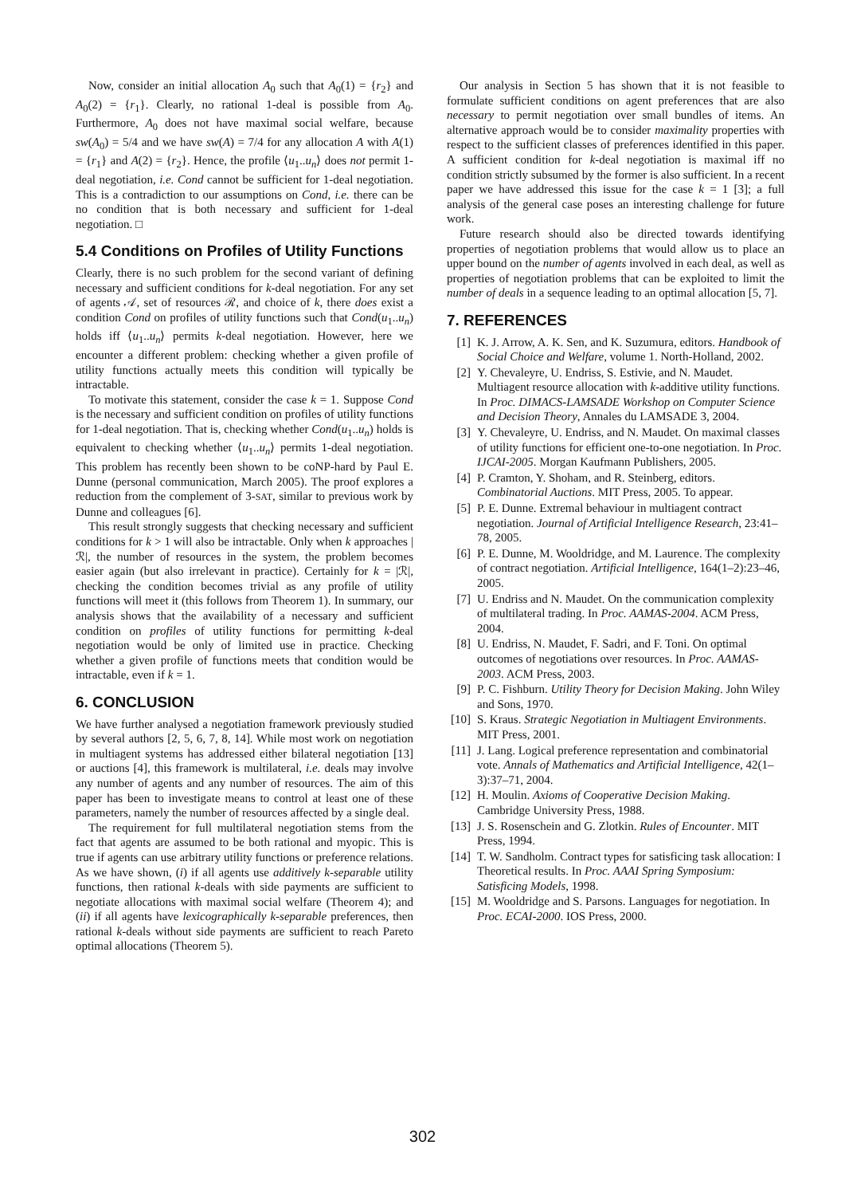Now, consider an initial allocation A<sub>0</sub> such that A<sub>0</sub>(1) = {r<sub>2</sub>} and A<sub>0</sub>(2) = {r<sub>1</sub>}. Clearly, no rational 1-deal is possible from A<sub>0</sub>. Furthermore, A<sub>0</sub> does not have maximal social welfare, because sw(A<sub>0</sub>) = 5/4 and we have sw(A) = 7/4 for any allocation A with A(1) = {r<sub>1</sub>} and A(2) = {r<sub>2</sub>}. Hence, the profile ⟨u<sub>1</sub>..u<sub>n</sub>⟩ does not permit 1-deal negotiation, i.e. Cond cannot be sufficient for 1-deal negotiation. This is a contradiction to our assumptions on Cond, i.e. there can be no condition that is both necessary and sufficient for 1-deal negotiation. □
5.4 Conditions on Profiles of Utility Functions
Clearly, there is no such problem for the second variant of defining necessary and sufficient conditions for k-deal negotiation. For any set of agents 𝒜, set of resources ℛ, and choice of k, there does exist a condition Cond on profiles of utility functions such that Cond(u<sub>1</sub>..u<sub>n</sub>) holds iff ⟨u<sub>1</sub>..u<sub>n</sub>⟩ permits k-deal negotiation. However, here we encounter a different problem: checking whether a given profile of utility functions actually meets this condition will typically be intractable.
To motivate this statement, consider the case k = 1. Suppose Cond is the necessary and sufficient condition on profiles of utility functions for 1-deal negotiation. That is, checking whether Cond(u<sub>1</sub>..u<sub>n</sub>) holds is equivalent to checking whether ⟨u<sub>1</sub>..u<sub>n</sub>⟩ permits 1-deal negotiation. This problem has recently been shown to be coNP-hard by Paul E. Dunne (personal communication, March 2005). The proof explores a reduction from the complement of 3-SAT, similar to previous work by Dunne and colleagues [6].
This result strongly suggests that checking necessary and sufficient conditions for k > 1 will also be intractable. Only when k approaches |ℛ|, the number of resources in the system, the problem becomes easier again (but also irrelevant in practice). Certainly for k = |ℛ|, checking the condition becomes trivial as any profile of utility functions will meet it (this follows from Theorem 1). In summary, our analysis shows that the availability of a necessary and sufficient condition on profiles of utility functions for permitting k-deal negotiation would be only of limited use in practice. Checking whether a given profile of functions meets that condition would be intractable, even if k = 1.
6. CONCLUSION
We have further analysed a negotiation framework previously studied by several authors [2, 5, 6, 7, 8, 14]. While most work on negotiation in multiagent systems has addressed either bilateral negotiation [13] or auctions [4], this framework is multilateral, i.e. deals may involve any number of agents and any number of resources. The aim of this paper has been to investigate means to control at least one of these parameters, namely the number of resources affected by a single deal.
The requirement for full multilateral negotiation stems from the fact that agents are assumed to be both rational and myopic. This is true if agents can use arbitrary utility functions or preference relations. As we have shown, (i) if all agents use additively k-separable utility functions, then rational k-deals with side payments are sufficient to negotiate allocations with maximal social welfare (Theorem 4); and (ii) if all agents have lexicographically k-separable preferences, then rational k-deals without side payments are sufficient to reach Pareto optimal allocations (Theorem 5).
Our analysis in Section 5 has shown that it is not feasible to formulate sufficient conditions on agent preferences that are also necessary to permit negotiation over small bundles of items. An alternative approach would be to consider maximality properties with respect to the sufficient classes of preferences identified in this paper. A sufficient condition for k-deal negotiation is maximal iff no condition strictly subsumed by the former is also sufficient. In a recent paper we have addressed this issue for the case k = 1 [3]; a full analysis of the general case poses an interesting challenge for future work.
Future research should also be directed towards identifying properties of negotiation problems that would allow us to place an upper bound on the number of agents involved in each deal, as well as properties of negotiation problems that can be exploited to limit the number of deals in a sequence leading to an optimal allocation [5, 7].
7. REFERENCES
[1] K. J. Arrow, A. K. Sen, and K. Suzumura, editors. Handbook of Social Choice and Welfare, volume 1. North-Holland, 2002.
[2] Y. Chevaleyre, U. Endriss, S. Estivie, and N. Maudet. Multiagent resource allocation with k-additive utility functions. In Proc. DIMACS-LAMSADE Workshop on Computer Science and Decision Theory, Annales du LAMSADE 3, 2004.
[3] Y. Chevaleyre, U. Endriss, and N. Maudet. On maximal classes of utility functions for efficient one-to-one negotiation. In Proc. IJCAI-2005. Morgan Kaufmann Publishers, 2005.
[4] P. Cramton, Y. Shoham, and R. Steinberg, editors. Combinatorial Auctions. MIT Press, 2005. To appear.
[5] P. E. Dunne. Extremal behaviour in multiagent contract negotiation. Journal of Artificial Intelligence Research, 23:41–78, 2005.
[6] P. E. Dunne, M. Wooldridge, and M. Laurence. The complexity of contract negotiation. Artificial Intelligence, 164(1–2):23–46, 2005.
[7] U. Endriss and N. Maudet. On the communication complexity of multilateral trading. In Proc. AAMAS-2004. ACM Press, 2004.
[8] U. Endriss, N. Maudet, F. Sadri, and F. Toni. On optimal outcomes of negotiations over resources. In Proc. AAMAS-2003. ACM Press, 2003.
[9] P. C. Fishburn. Utility Theory for Decision Making. John Wiley and Sons, 1970.
[10] S. Kraus. Strategic Negotiation in Multiagent Environments. MIT Press, 2001.
[11] J. Lang. Logical preference representation and combinatorial vote. Annals of Mathematics and Artificial Intelligence, 42(1–3):37–71, 2004.
[12] H. Moulin. Axioms of Cooperative Decision Making. Cambridge University Press, 1988.
[13] J. S. Rosenschein and G. Zlotkin. Rules of Encounter. MIT Press, 1994.
[14] T. W. Sandholm. Contract types for satisficing task allocation: I Theoretical results. In Proc. AAAI Spring Symposium: Satisficing Models, 1998.
[15] M. Wooldridge and S. Parsons. Languages for negotiation. In Proc. ECAI-2000. IOS Press, 2000.
302